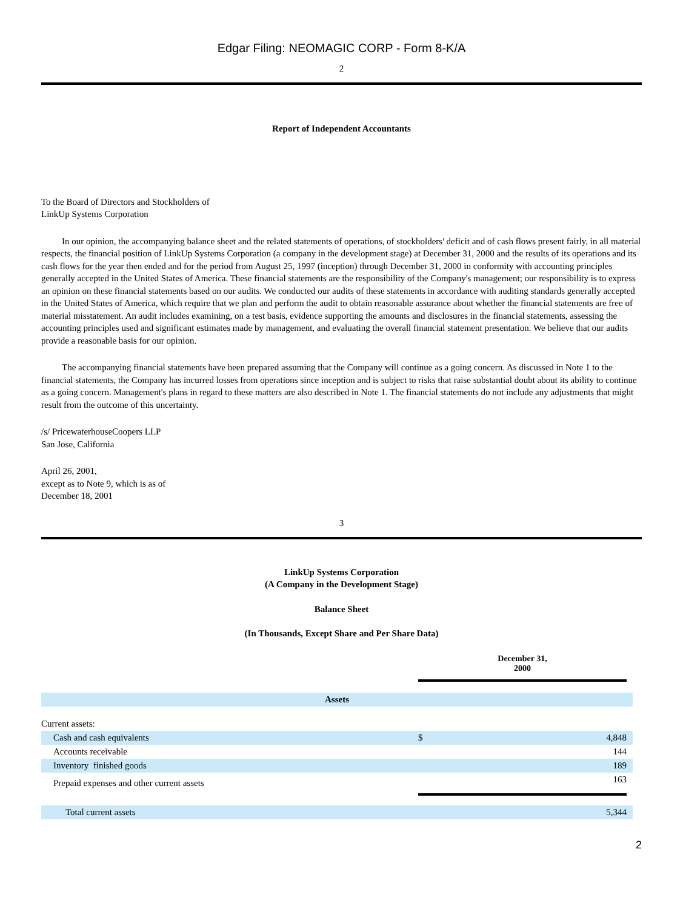Edgar Filing: NEOMAGIC CORP - Form 8-K/A
2
Report of Independent Accountants
To the Board of Directors and Stockholders of
LinkUp Systems Corporation
In our opinion, the accompanying balance sheet and the related statements of operations, of stockholders' deficit and of cash flows present fairly, in all material respects, the financial position of LinkUp Systems Corporation (a company in the development stage) at December 31, 2000 and the results of its operations and its cash flows for the year then ended and for the period from August 25, 1997 (inception) through December 31, 2000 in conformity with accounting principles generally accepted in the United States of America. These financial statements are the responsibility of the Company's management; our responsibility is to express an opinion on these financial statements based on our audits. We conducted our audits of these statements in accordance with auditing standards generally accepted in the United States of America, which require that we plan and perform the audit to obtain reasonable assurance about whether the financial statements are free of material misstatement. An audit includes examining, on a test basis, evidence supporting the amounts and disclosures in the financial statements, assessing the accounting principles used and significant estimates made by management, and evaluating the overall financial statement presentation. We believe that our audits provide a reasonable basis for our opinion.
The accompanying financial statements have been prepared assuming that the Company will continue as a going concern. As discussed in Note 1 to the financial statements, the Company has incurred losses from operations since inception and is subject to risks that raise substantial doubt about its ability to continue as a going concern. Management's plans in regard to these matters are also described in Note 1. The financial statements do not include any adjustments that might result from the outcome of this uncertainty.
/s/ PricewaterhouseCoopers LLP
San Jose, California
April 26, 2001,
except as to Note 9, which is as of
December 18, 2001
3
LinkUp Systems Corporation
(A Company in the Development Stage)
Balance Sheet
(In Thousands, Except Share and Per Share Data)
| | December 31, 2000 | | |
| Assets | | | |
| Current assets: | | | |
| Cash and cash equivalents | $ | 4,848 | |
| Accounts receivable | | 144 | |
| Inventory finished goods | | 189 | |
| Prepaid expenses and other current assets | 163 | | |
| Total current assets | | 5,344 | |
2